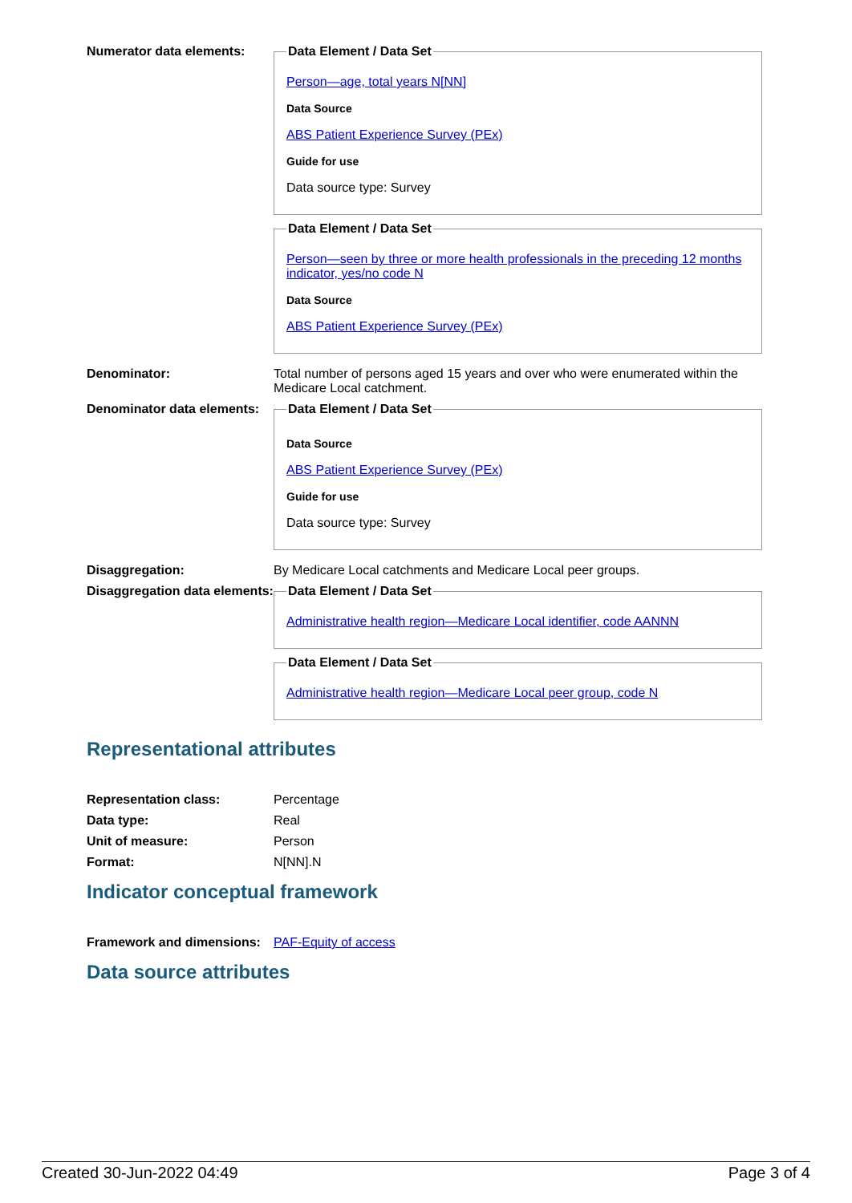Numerator data elements:
Data Element / Data Set
Person—age, total years N[NN]
Data Source
ABS Patient Experience Survey (PEx)
Guide for use
Data source type: Survey
Data Element / Data Set
Person—seen by three or more health professionals in the preceding 12 months indicator, yes/no code N
Data Source
ABS Patient Experience Survey (PEx)
Denominator: Total number of persons aged 15 years and over who were enumerated within the Medicare Local catchment.
Denominator data elements:
Data Element / Data Set
Data Source
ABS Patient Experience Survey (PEx)
Guide for use
Data source type: Survey
Disaggregation: By Medicare Local catchments and Medicare Local peer groups.
Disaggregation data elements:
Data Element / Data Set
Administrative health region—Medicare Local identifier, code AANNN
Data Element / Data Set
Administrative health region—Medicare Local peer group, code N
Representational attributes
Representation class: Percentage
Data type: Real
Unit of measure: Person
Format: N[NN].N
Indicator conceptual framework
Framework and dimensions:
PAF-Equity of access
Data source attributes
Created 30-Jun-2022 04:49 Page 3 of 4